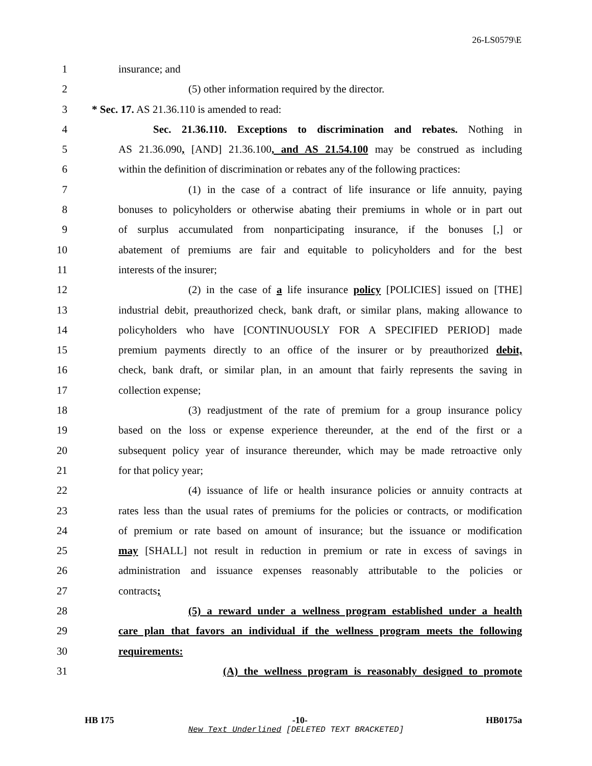26-LS0579\E
1 insurance; and
2 (5) other information required by the director.
3 * Sec. 17. AS 21.36.110 is amended to read:
4 Sec. 21.36.110. Exceptions to discrimination and rebates. Nothing in
5 AS 21.36.090, [AND] 21.36.100, and AS 21.54.100 may be construed as including
6 within the definition of discrimination or rebates any of the following practices:
7 (1) in the case of a contract of life insurance or life annuity, paying
8 bonuses to policyholders or otherwise abating their premiums in whole or in part out
9 of surplus accumulated from nonparticipating insurance, if the bonuses [,] or
10 abatement of premiums are fair and equitable to policyholders and for the best
11 interests of the insurer;
12 (2) in the case of a life insurance policy [POLICIES] issued on [THE]
13 industrial debit, preauthorized check, bank draft, or similar plans, making allowance to
14 policyholders who have [CONTINUOUSLY FOR A SPECIFIED PERIOD] made
15 premium payments directly to an office of the insurer or by preauthorized debit,
16 check, bank draft, or similar plan, in an amount that fairly represents the saving in
17 collection expense;
18 (3) readjustment of the rate of premium for a group insurance policy
19 based on the loss or expense experience thereunder, at the end of the first or a
20 subsequent policy year of insurance thereunder, which may be made retroactive only
21 for that policy year;
22 (4) issuance of life or health insurance policies or annuity contracts at
23 rates less than the usual rates of premiums for the policies or contracts, or modification
24 of premium or rate based on amount of insurance; but the issuance or modification
25 may [SHALL] not result in reduction in premium or rate in excess of savings in
26 administration and issuance expenses reasonably attributable to the policies or
27 contracts;
28 (5) a reward under a wellness program established under a health
29 care plan that favors an individual if the wellness program meets the following
30 requirements:
31 (A) the wellness program is reasonably designed to promote
HB 175 -10- HB0175a
New Text Underlined [DELETED TEXT BRACKETED]